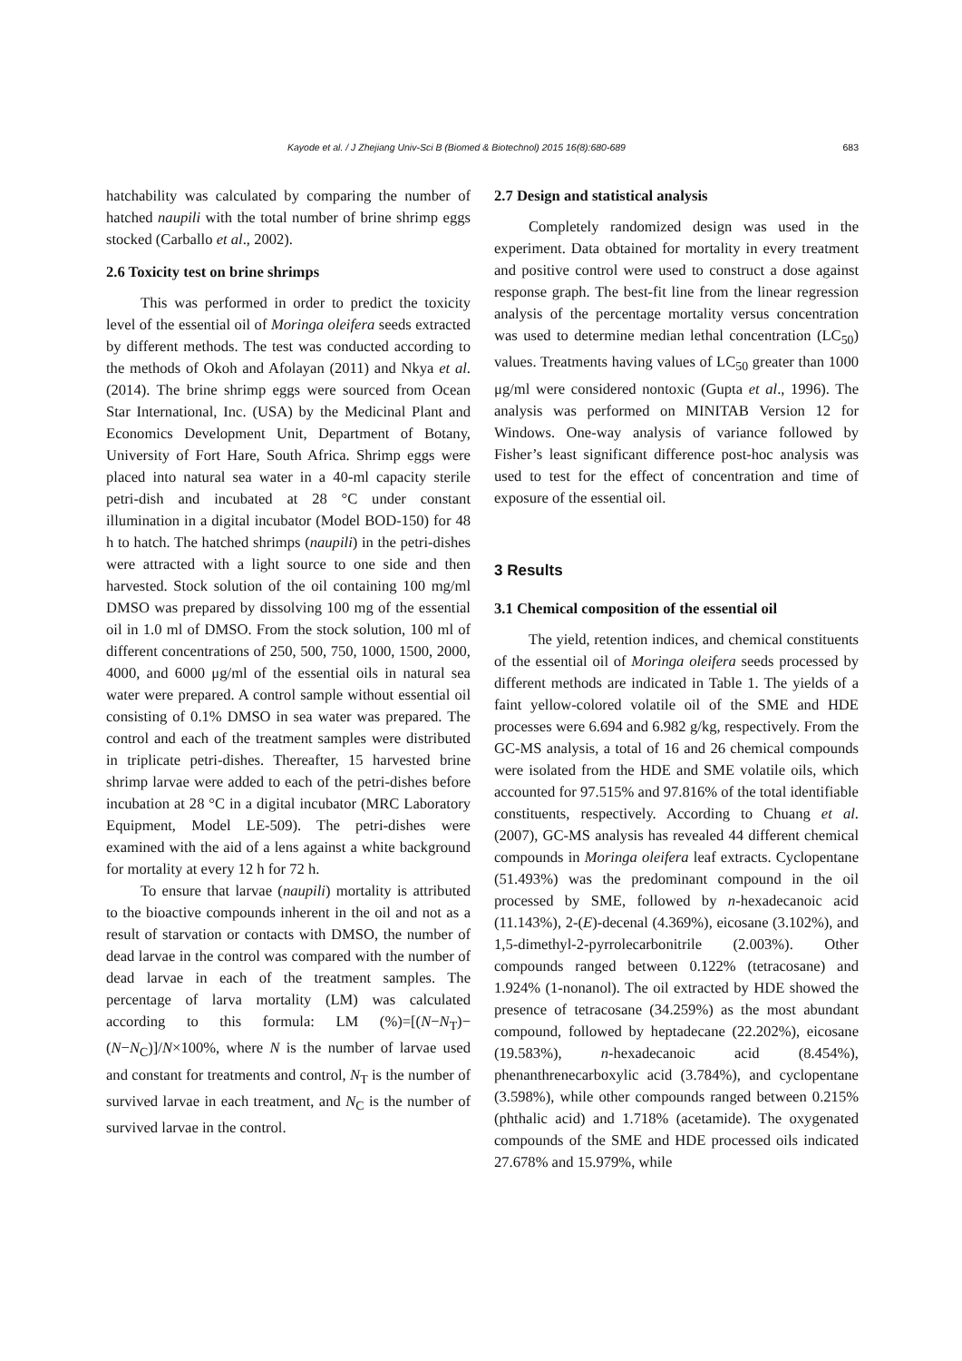Kayode et al. / J Zhejiang Univ-Sci B (Biomed & Biotechnol) 2015 16(8):680-689 683
hatchability was calculated by comparing the number of hatched naupili with the total number of brine shrimp eggs stocked (Carballo et al., 2002).
2.6 Toxicity test on brine shrimps
This was performed in order to predict the toxicity level of the essential oil of Moringa oleifera seeds extracted by different methods. The test was conducted according to the methods of Okoh and Afolayan (2011) and Nkya et al. (2014). The brine shrimp eggs were sourced from Ocean Star International, Inc. (USA) by the Medicinal Plant and Economics Development Unit, Department of Botany, University of Fort Hare, South Africa. Shrimp eggs were placed into natural sea water in a 40-ml capacity sterile petri-dish and incubated at 28 °C under constant illumination in a digital incubator (Model BOD-150) for 48 h to hatch. The hatched shrimps (naupili) in the petri-dishes were attracted with a light source to one side and then harvested. Stock solution of the oil containing 100 mg/ml DMSO was prepared by dissolving 100 mg of the essential oil in 1.0 ml of DMSO. From the stock solution, 100 ml of different concentrations of 250, 500, 750, 1000, 1500, 2000, 4000, and 6000 μg/ml of the essential oils in natural sea water were prepared. A control sample without essential oil consisting of 0.1% DMSO in sea water was prepared. The control and each of the treatment samples were distributed in triplicate petri-dishes. Thereafter, 15 harvested brine shrimp larvae were added to each of the petri-dishes before incubation at 28 °C in a digital incubator (MRC Laboratory Equipment, Model LE-509). The petri-dishes were examined with the aid of a lens against a white background for mortality at every 12 h for 72 h.
To ensure that larvae (naupili) mortality is attributed to the bioactive compounds inherent in the oil and not as a result of starvation or contacts with DMSO, the number of dead larvae in the control was compared with the number of dead larvae in each of the treatment samples. The percentage of larva mortality (LM) was calculated according to this formula: LM (%)=[(N−N<sub>T</sub>)−(N−N<sub>C</sub>)]/N×100%, where N is the number of larvae used and constant for treatments and control, N<sub>T</sub> is the number of survived larvae in each treatment, and N<sub>C</sub> is the number of survived larvae in the control.
2.7 Design and statistical analysis
Completely randomized design was used in the experiment. Data obtained for mortality in every treatment and positive control were used to construct a dose against response graph. The best-fit line from the linear regression analysis of the percentage mortality versus concentration was used to determine median lethal concentration (LC<sub>50</sub>) values. Treatments having values of LC<sub>50</sub> greater than 1000 μg/ml were considered nontoxic (Gupta et al., 1996). The analysis was performed on MINITAB Version 12 for Windows. One-way analysis of variance followed by Fisher’s least significant difference post-hoc analysis was used to test for the effect of concentration and time of exposure of the essential oil.
3 Results
3.1 Chemical composition of the essential oil
The yield, retention indices, and chemical constituents of the essential oil of Moringa oleifera seeds processed by different methods are indicated in Table 1. The yields of a faint yellow-colored volatile oil of the SME and HDE processes were 6.694 and 6.982 g/kg, respectively. From the GC-MS analysis, a total of 16 and 26 chemical compounds were isolated from the HDE and SME volatile oils, which accounted for 97.515% and 97.816% of the total identifiable constituents, respectively. According to Chuang et al. (2007), GC-MS analysis has revealed 44 different chemical compounds in Moringa oleifera leaf extracts. Cyclopentane (51.493%) was the predominant compound in the oil processed by SME, followed by n-hexadecanoic acid (11.143%), 2-(E)-decenal (4.369%), eicosane (3.102%), and 1,5-dimethyl-2-pyrrolecarbonitrile (2.003%). Other compounds ranged between 0.122% (tetracosane) and 1.924% (1-nonanol). The oil extracted by HDE showed the presence of tetracosane (34.259%) as the most abundant compound, followed by heptadecane (22.202%), eicosane (19.583%), n-hexadecanoic acid (8.454%), phenanthrenecarboxylic acid (3.784%), and cyclopentane (3.598%), while other compounds ranged between 0.215% (phthalic acid) and 1.718% (acetamide). The oxygenated compounds of the SME and HDE processed oils indicated 27.678% and 15.979%, while